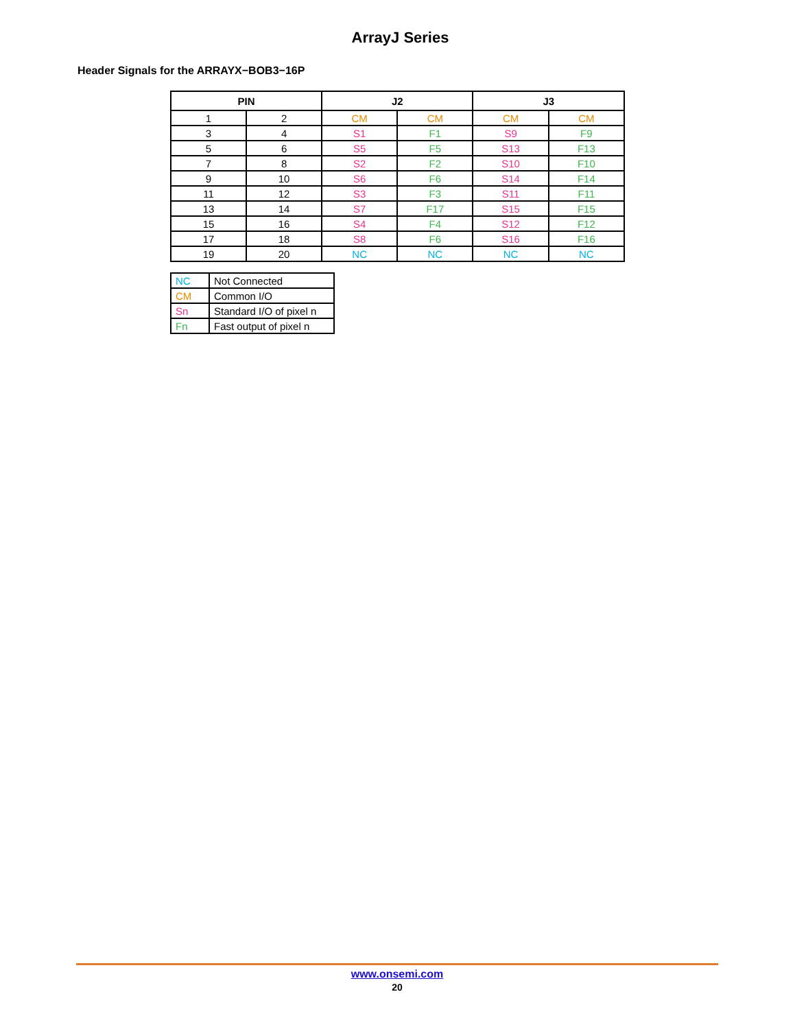ArrayJ Series
Header Signals for the ARRAYX−BOB3−16P
| PIN | | J2 | | J3 | |
| --- | --- | --- | --- | --- | --- |
| 1 | 2 | CM | CM | CM | CM |
| 3 | 4 | S1 | F1 | S9 | F9 |
| 5 | 6 | S5 | F5 | S13 | F13 |
| 7 | 8 | S2 | F2 | S10 | F10 |
| 9 | 10 | S6 | F6 | S14 | F14 |
| 11 | 12 | S3 | F3 | S11 | F11 |
| 13 | 14 | S7 | F17 | S15 | F15 |
| 15 | 16 | S4 | F4 | S12 | F12 |
| 17 | 18 | S8 | F6 | S16 | F16 |
| 19 | 20 | NC | NC | NC | NC |
| NC | Not Connected |
| CM | Common I/O |
| Sn | Standard I/O of pixel n |
| Fn | Fast output of pixel n |
www.onsemi.com
20